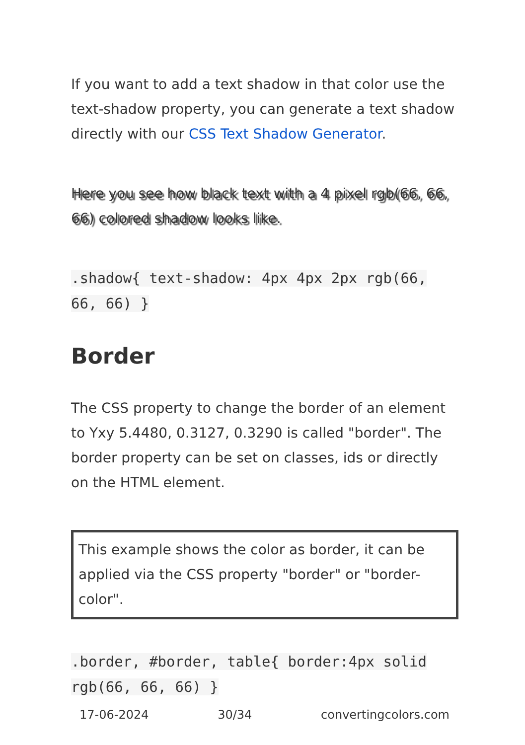If you want to add a text shadow in that color use the text-shadow property, you can generate a text shadow directly with our CSS Text Shadow Generator.
Here you see how black text with a 4 pixel rgb(66, 66, 66) colored shadow looks like.
.shadow{ text-shadow: 4px 4px 2px rgb(66, 66, 66) }
Border
The CSS property to change the border of an element to Yxy 5.4480, 0.3127, 0.3290 is called "border". The border property can be set on classes, ids or directly on the HTML element.
This example shows the color as border, it can be applied via the CSS property "border" or "border-color".
.border, #border, table{ border:4px solid rgb(66, 66, 66) }
17-06-2024 30/34 convertingcolors.com